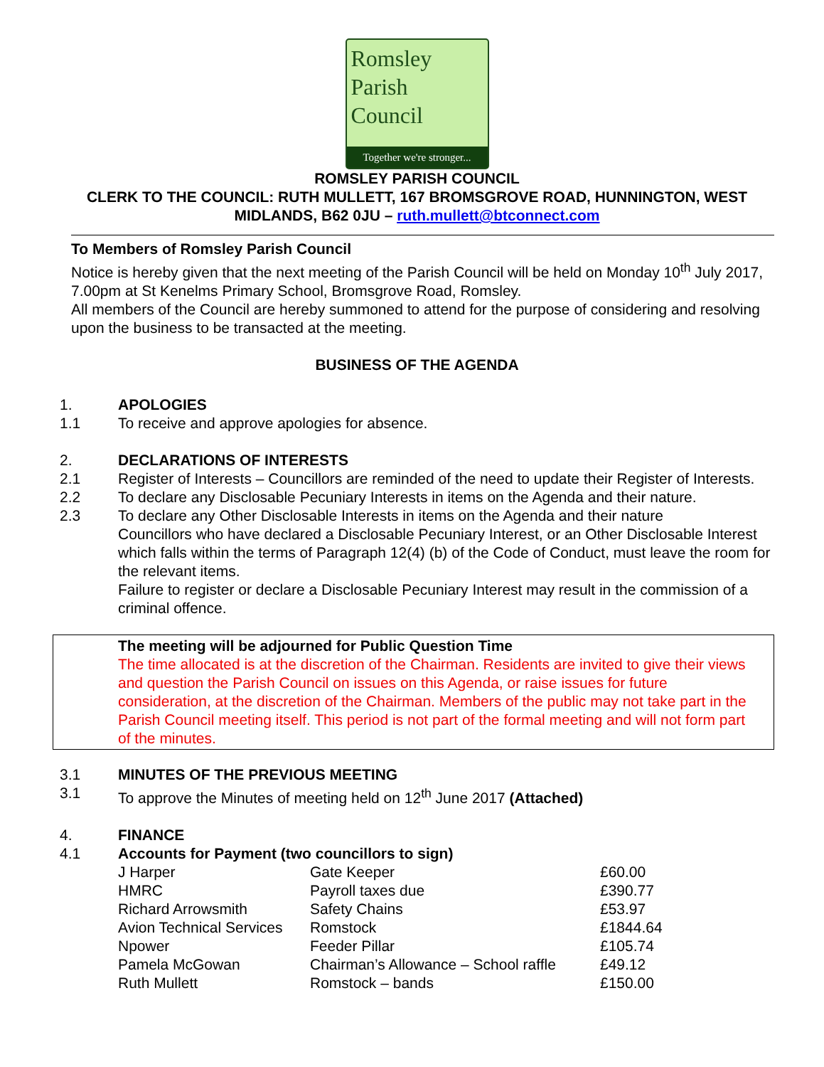Romsley
Parish
Council
Together we're stronger...
ROMSLEY PARISH COUNCIL
CLERK TO THE COUNCIL: RUTH MULLETT, 167 BROMSGROVE ROAD, HUNNINGTON, WEST MIDLANDS, B62 0JU – ruth.mullett@btconnect.com
To Members of Romsley Parish Council
Notice is hereby given that the next meeting of the Parish Council will be held on Monday 10<sup>th</sup> July 2017, 7.00pm at St Kenelms Primary School, Bromsgrove Road, Romsley.
All members of the Council are hereby summoned to attend for the purpose of considering and resolving upon the business to be transacted at the meeting.
BUSINESS OF THE AGENDA
1. APOLOGIES
1.1 To receive and approve apologies for absence.
2. DECLARATIONS OF INTERESTS
2.1 Register of Interests – Councillors are reminded of the need to update their Register of Interests.
2.2 To declare any Disclosable Pecuniary Interests in items on the Agenda and their nature.
2.3 To declare any Other Disclosable Interests in items on the Agenda and their nature
Councillors who have declared a Disclosable Pecuniary Interest, or an Other Disclosable Interest which falls within the terms of Paragraph 12(4) (b) of the Code of Conduct, must leave the room for the relevant items.
Failure to register or declare a Disclosable Pecuniary Interest may result in the commission of a criminal offence.
The meeting will be adjourned for Public Question Time
The time allocated is at the discretion of the Chairman. Residents are invited to give their views and question the Parish Council on issues on this Agenda, or raise issues for future consideration, at the discretion of the Chairman. Members of the public may not take part in the Parish Council meeting itself. This period is not part of the formal meeting and will not form part of the minutes.
3.1 MINUTES OF THE PREVIOUS MEETING
3.1 To approve the Minutes of meeting held on 12<sup>th</sup> June 2017 (Attached)
4. FINANCE
4.1 Accounts for Payment (two councillors to sign)
| J Harper | Gate Keeper | £60.00 |
| HMRC | Payroll taxes due | £390.77 |
| Richard Arrowsmith | Safety Chains | £53.97 |
| Avion Technical Services | Romstock | £1844.64 |
| Npower | Feeder Pillar | £105.74 |
| Pamela McGowan | Chairman’s Allowance – School raffle | £49.12 |
| Ruth Mullett | Romstock – bands | £150.00 |